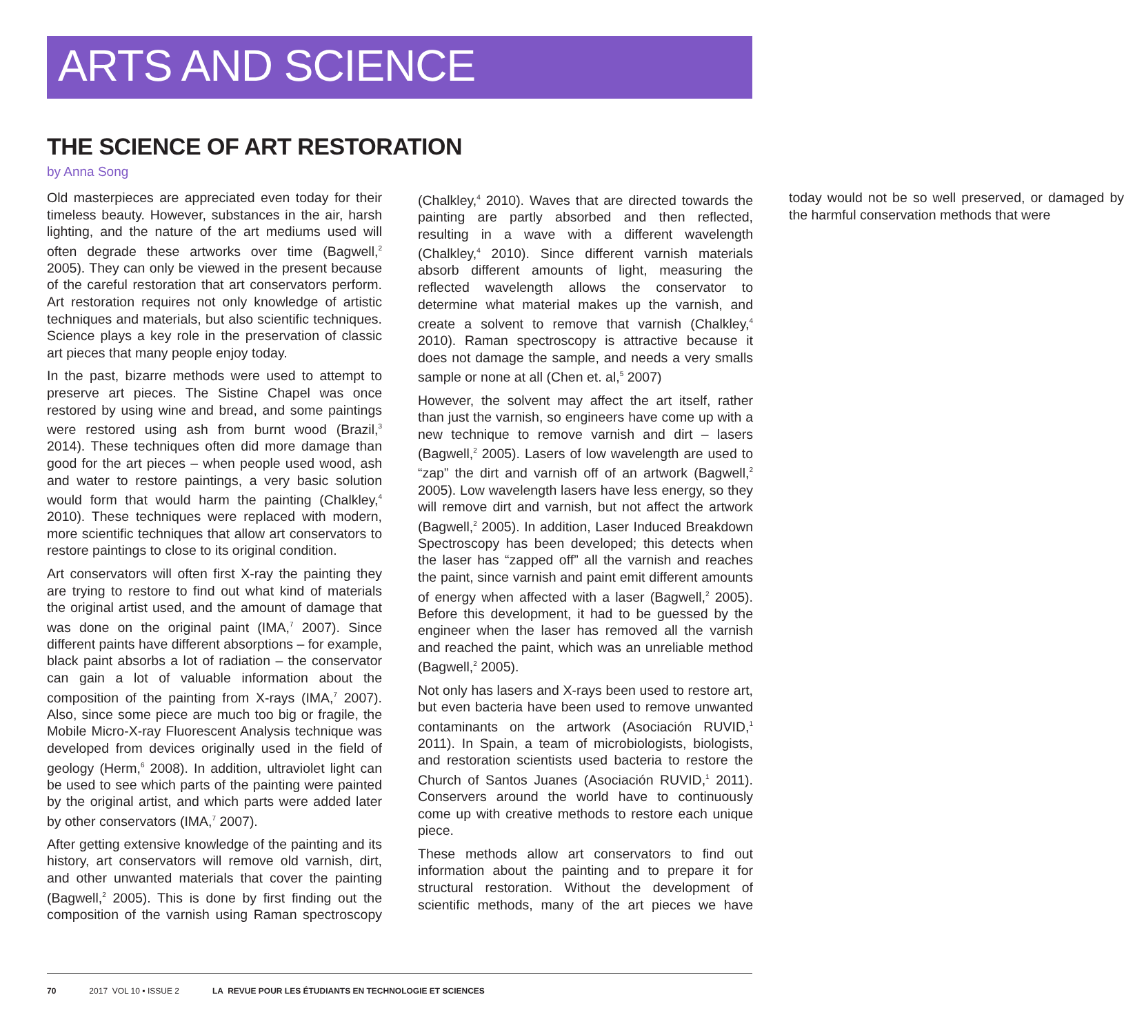ARTS AND SCIENCE
THE SCIENCE OF ART RESTORATION
by Anna Song
Old masterpieces are appreciated even today for their timeless beauty. However, substances in the air, harsh lighting, and the nature of the art mediums used will often degrade these artworks over time (Bagwell,<sup>2</sup> 2005). They can only be viewed in the present because of the careful restoration that art conservators perform. Art restoration requires not only knowledge of artistic techniques and materials, but also scientific techniques. Science plays a key role in the preservation of classic art pieces that many people enjoy today.
In the past, bizarre methods were used to attempt to preserve art pieces. The Sistine Chapel was once restored by using wine and bread, and some paintings were restored using ash from burnt wood (Brazil,<sup>3</sup> 2014). These techniques often did more damage than good for the art pieces – when people used wood, ash and water to restore paintings, a very basic solution would form that would harm the painting (Chalkley,<sup>4</sup> 2010). These techniques were replaced with modern, more scientific techniques that allow art conservators to restore paintings to close to its original condition.
Art conservators will often first X-ray the painting they are trying to restore to find out what kind of materials the original artist used, and the amount of damage that was done on the original paint (IMA,<sup>7</sup> 2007). Since different paints have different absorptions – for example, black paint absorbs a lot of radiation – the conservator can gain a lot of valuable information about the composition of the painting from X-rays (IMA,<sup>7</sup> 2007). Also, since some piece are much too big or fragile, the Mobile Micro-X-ray Fluorescent Analysis technique was developed from devices originally used in the field of geology (Herm,<sup>6</sup> 2008). In addition, ultraviolet light can be used to see which parts of the painting were painted by the original artist, and which parts were added later by other conservators (IMA,<sup>7</sup> 2007).
After getting extensive knowledge of the painting and its history, art conservators will remove old varnish, dirt, and other unwanted materials that cover the painting (Bagwell,<sup>2</sup> 2005). This is done by first finding out the composition of the varnish using Raman spectroscopy (Chalkley,<sup>4</sup> 2010). Waves that are directed towards the painting are partly absorbed and then reflected, resulting in a wave with a different wavelength (Chalkley,<sup>4</sup> 2010). Since different varnish materials absorb different amounts of light, measuring the reflected wavelength allows the conservator to determine what material makes up the varnish, and create a solvent to remove that varnish (Chalkley,<sup>4</sup> 2010). Raman spectroscopy is attractive because it does not damage the sample, and needs a very smalls sample or none at all (Chen et. al,<sup>5</sup> 2007)
However, the solvent may affect the art itself, rather than just the varnish, so engineers have come up with a new technique to remove varnish and dirt – lasers (Bagwell,<sup>2</sup> 2005). Lasers of low wavelength are used to “zap” the dirt and varnish off of an artwork (Bagwell,<sup>2</sup> 2005). Low wavelength lasers have less energy, so they will remove dirt and varnish, but not affect the artwork (Bagwell,<sup>2</sup> 2005). In addition, Laser Induced Breakdown Spectroscopy has been developed; this detects when the laser has “zapped off” all the varnish and reaches the paint, since varnish and paint emit different amounts of energy when affected with a laser (Bagwell,<sup>2</sup> 2005). Before this development, it had to be guessed by the engineer when the laser has removed all the varnish and reached the paint, which was an unreliable method (Bagwell,<sup>2</sup> 2005).
Not only has lasers and X-rays been used to restore art, but even bacteria have been used to remove unwanted contaminants on the artwork (Asociación RUVID,<sup>1</sup> 2011). In Spain, a team of microbiologists, biologists, and restoration scientists used bacteria to restore the Church of Santos Juanes (Asociación RUVID,<sup>1</sup> 2011). Conservers around the world have to continuously come up with creative methods to restore each unique piece.
These methods allow art conservators to find out information about the painting and to prepare it for structural restoration. Without the development of scientific methods, many of the art pieces we have today would not be so well preserved, or damaged by the harmful conservation methods that were
70 2017 VOL 10 ▪ ISSUE 2 LA REVUE POUR LES ÉTUDIANTS EN TECHNOLOGIE ET SCIENCES